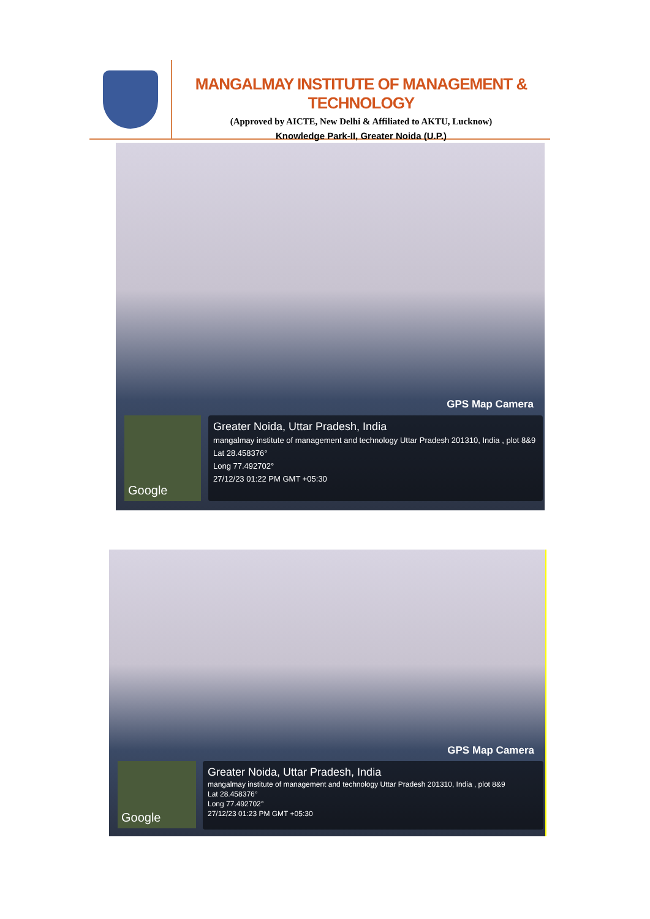MANGALMAY INSTITUTE OF MANAGEMENT & TECHNOLOGY
(Approved by AICTE, New Delhi & Affiliated to AKTU, Lucknow)
Knowledge Park-II, Greater Noida (U.P.)
GPS Map Camera
Google
Greater Noida, Uttar Pradesh, India
mangalmay institute of management and technology Uttar Pradesh 201310, India , plot 8&9
Lat 28.458376°
Long 77.492702°
27/12/23 01:22 PM GMT +05:30
GPS Map Camera
Google
Greater Noida, Uttar Pradesh, India
mangalmay institute of management and technology Uttar Pradesh 201310, India , plot 8&9
Lat 28.458376°
Long 77.492702°
27/12/23 01:23 PM GMT +05:30